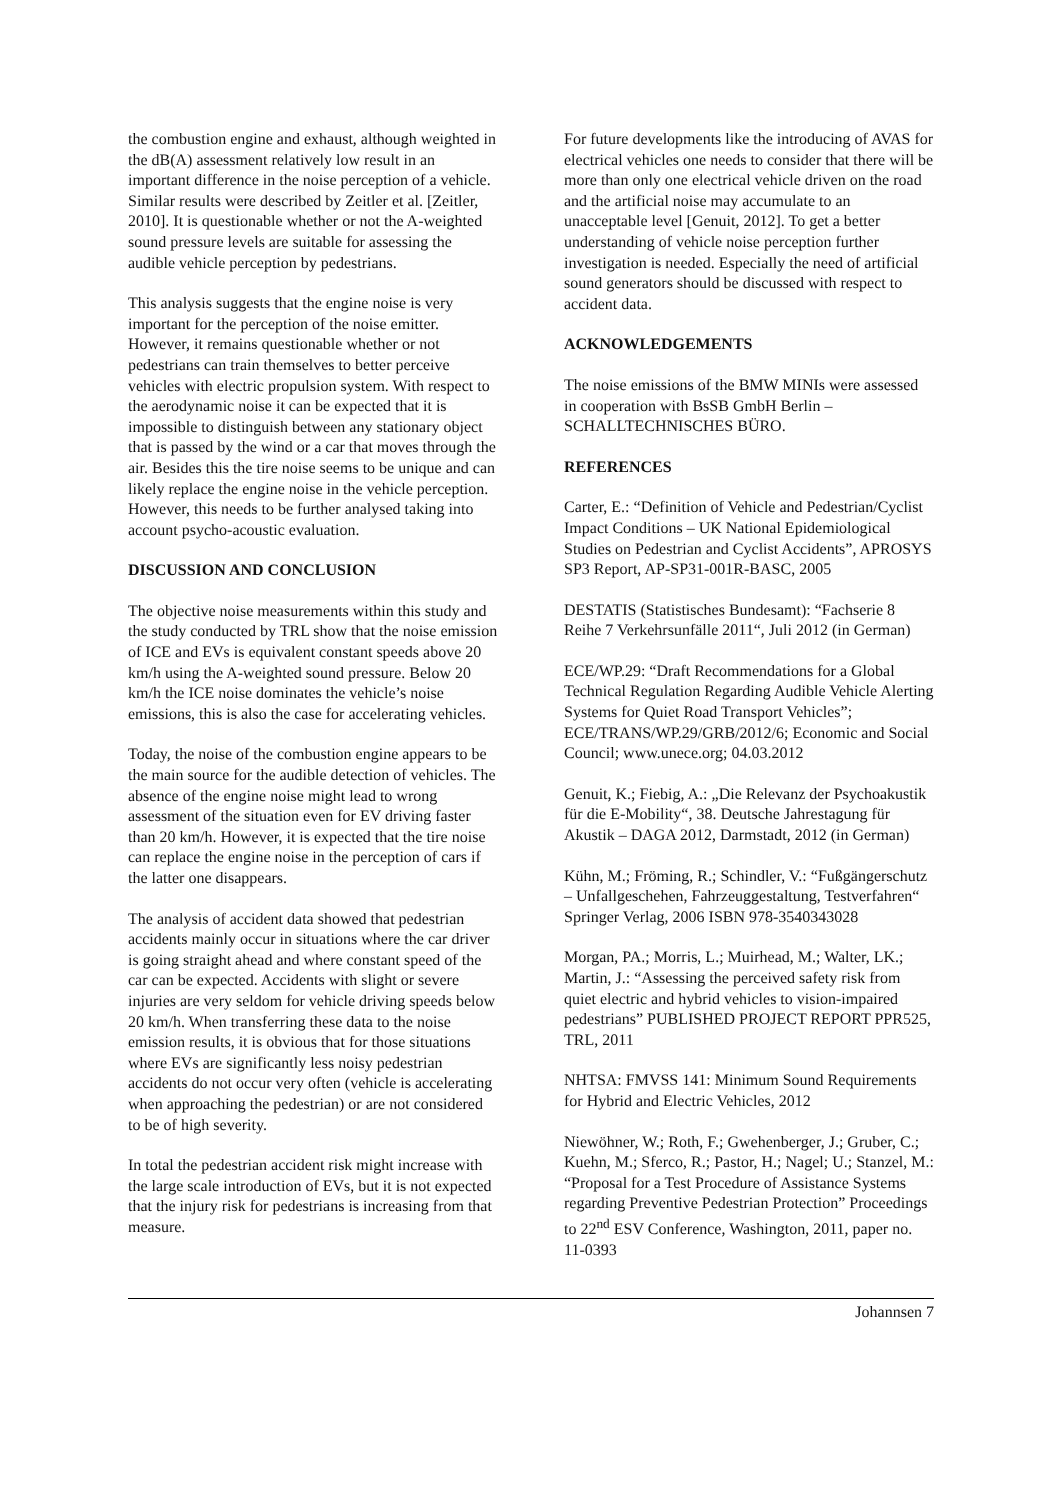the combustion engine and exhaust, although weighted in the dB(A) assessment relatively low result in an important difference in the noise perception of a vehicle. Similar results were described by Zeitler et al. [Zeitler, 2010]. It is questionable whether or not the A-weighted sound pressure levels are suitable for assessing the audible vehicle perception by pedestrians.
This analysis suggests that the engine noise is very important for the perception of the noise emitter. However, it remains questionable whether or not pedestrians can train themselves to better perceive vehicles with electric propulsion system. With respect to the aerodynamic noise it can be expected that it is impossible to distinguish between any stationary object that is passed by the wind or a car that moves through the air. Besides this the tire noise seems to be unique and can likely replace the engine noise in the vehicle perception. However, this needs to be further analysed taking into account psycho-acoustic evaluation.
DISCUSSION AND CONCLUSION
The objective noise measurements within this study and the study conducted by TRL show that the noise emission of ICE and EVs is equivalent constant speeds above 20 km/h using the A-weighted sound pressure. Below 20 km/h the ICE noise dominates the vehicle’s noise emissions, this is also the case for accelerating vehicles.
Today, the noise of the combustion engine appears to be the main source for the audible detection of vehicles. The absence of the engine noise might lead to wrong assessment of the situation even for EV driving faster than 20 km/h. However, it is expected that the tire noise can replace the engine noise in the perception of cars if the latter one disappears.
The analysis of accident data showed that pedestrian accidents mainly occur in situations where the car driver is going straight ahead and where constant speed of the car can be expected. Accidents with slight or severe injuries are very seldom for vehicle driving speeds below 20 km/h. When transferring these data to the noise emission results, it is obvious that for those situations where EVs are significantly less noisy pedestrian accidents do not occur very often (vehicle is accelerating when approaching the pedestrian) or are not considered to be of high severity.
In total the pedestrian accident risk might increase with the large scale introduction of EVs, but it is not expected that the injury risk for pedestrians is increasing from that measure.
For future developments like the introducing of AVAS for electrical vehicles one needs to consider that there will be more than only one electrical vehicle driven on the road and the artificial noise may accumulate to an unacceptable level [Genuit, 2012]. To get a better understanding of vehicle noise perception further investigation is needed. Especially the need of artificial sound generators should be discussed with respect to accident data.
ACKNOWLEDGEMENTS
The noise emissions of the BMW MINIs were assessed in cooperation with BsSB GmbH Berlin – SCHALLTECHNISCHES BÜRO.
REFERENCES
Carter, E.: “Definition of Vehicle and Pedestrian/Cyclist Impact Conditions – UK National Epidemiological Studies on Pedestrian and Cyclist Accidents”, APROSYS SP3 Report, AP-SP31-001R-BASC, 2005
DESTATIS (Statistisches Bundesamt): “Fachserie 8 Reihe 7 Verkehrsunfälle 2011“, Juli 2012 (in German)
ECE/WP.29: “Draft Recommendations for a Global Technical Regulation Regarding Audible Vehicle Alerting Systems for Quiet Road Transport Vehicles”; ECE/TRANS/WP.29/GRB/2012/6; Economic and Social Council; www.unece.org; 04.03.2012
Genuit, K.; Fiebig, A.: „Die Relevanz der Psychoakustik für die E-Mobility“, 38. Deutsche Jahrestagung für Akustik – DAGA 2012, Darmstadt, 2012 (in German)
Kühn, M.; Fröming, R.; Schindler, V.: “Fußgängerschutz – Unfallgeschehen, Fahrzeuggestaltung, Testverfahren“ Springer Verlag, 2006 ISBN 978-3540343028
Morgan, PA.; Morris, L.; Muirhead, M.; Walter, LK.; Martin, J.: “Assessing the perceived safety risk from quiet electric and hybrid vehicles to vision-impaired pedestrians” PUBLISHED PROJECT REPORT PPR525, TRL, 2011
NHTSA: FMVSS 141: Minimum Sound Requirements for Hybrid and Electric Vehicles, 2012
Niewöhner, W.; Roth, F.; Gwehenberger, J.; Gruber, C.; Kuehn, M.; Sferco, R.; Pastor, H.; Nagel; U.; Stanzel, M.: “Proposal for a Test Procedure of Assistance Systems regarding Preventive Pedestrian Protection” Proceedings to 22<sup>nd</sup> ESV Conference, Washington, 2011, paper no. 11-0393
Johannsen 7